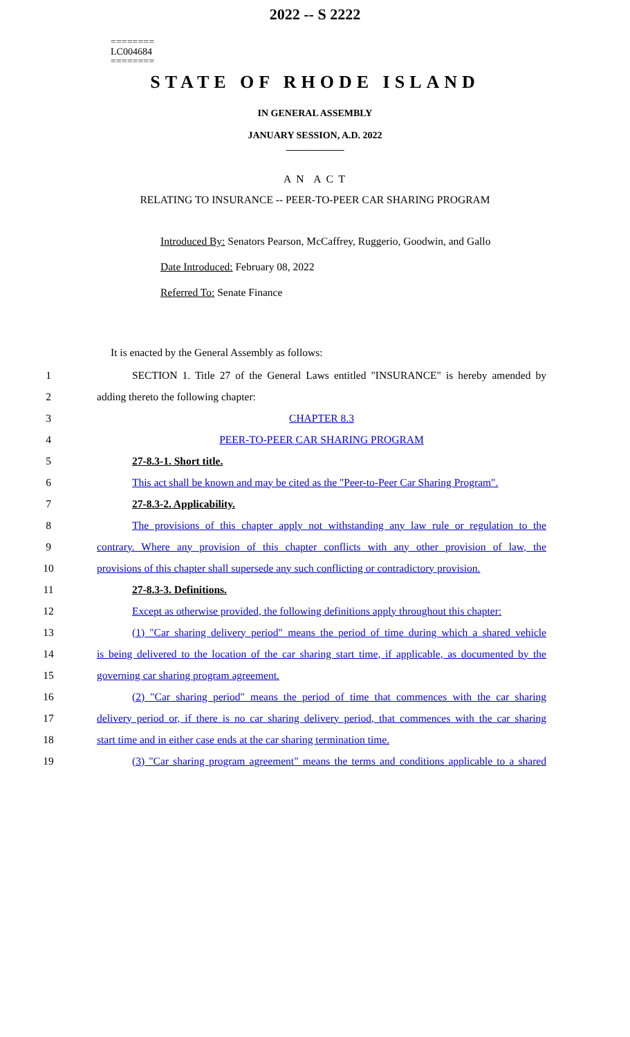========
LC004684
========
2022 -- S 2222
STATE OF RHODE ISLAND
IN GENERAL ASSEMBLY
JANUARY SESSION, A.D. 2022
____________
A N A C T
RELATING TO INSURANCE -- PEER-TO-PEER CAR SHARING PROGRAM
Introduced By: Senators Pearson, McCaffrey, Ruggerio, Goodwin, and Gallo
Date Introduced: February 08, 2022
Referred To: Senate Finance
It is enacted by the General Assembly as follows:
1 SECTION 1. Title 27 of the General Laws entitled "INSURANCE" is hereby amended by
2 adding thereto the following chapter:
3 CHAPTER 8.3
4 PEER-TO-PEER CAR SHARING PROGRAM
5 27-8.3-1. Short title.
6 This act shall be known and may be cited as the "Peer-to-Peer Car Sharing Program".
7 27-8.3-2. Applicability.
8 The provisions of this chapter apply not withstanding any law rule or regulation to the
9 contrary. Where any provision of this chapter conflicts with any other provision of law, the
10 provisions of this chapter shall supersede any such conflicting or contradictory provision.
11 27-8.3-3. Definitions.
12 Except as otherwise provided, the following definitions apply throughout this chapter:
13 (1) "Car sharing delivery period" means the period of time during which a shared vehicle
14 is being delivered to the location of the car sharing start time, if applicable, as documented by the
15 governing car sharing program agreement.
16 (2) "Car sharing period" means the period of time that commences with the car sharing
17 delivery period or, if there is no car sharing delivery period, that commences with the car sharing
18 start time and in either case ends at the car sharing termination time.
19 (3) "Car sharing program agreement" means the terms and conditions applicable to a shared